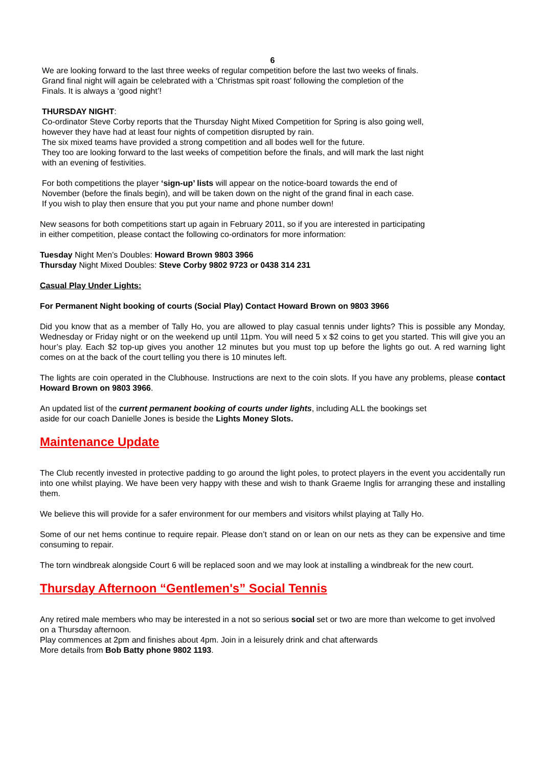6
We are looking forward to the last three weeks of regular competition before the last two weeks of finals.
Grand final night will again be celebrated with a ‘Christmas spit roast’ following the completion of the
Finals. It is always a ‘good night’!
THURSDAY NIGHT:
Co-ordinator Steve Corby reports that the Thursday Night Mixed Competition for Spring is also going well,
however they have had at least four nights of competition disrupted by rain.
The six mixed teams have provided a strong competition and all bodes well for the future.
They too are looking forward to the last weeks of competition before the finals, and will mark the last night
with an evening of festivities.
For both competitions the player ‘sign-up’ lists will appear on the notice-board towards the end of
November (before the finals begin), and will be taken down on the night of the grand final in each case.
If you wish to play then ensure that you put your name and phone number down!
New seasons for both competitions start up again in February 2011, so if you are interested in participating
in either competition, please contact the following co-ordinators for more information:
Tuesday Night Men’s Doubles: Howard Brown 9803 3966
Thursday Night Mixed Doubles: Steve Corby 9802 9723 or 0438 314 231
Casual Play Under Lights:
For Permanent Night booking of courts (Social Play) Contact Howard Brown on 9803 3966
Did you know that as a member of Tally Ho, you are allowed to play casual tennis under lights? This is possible any Monday, Wednesday or Friday night or on the weekend up until 11pm. You will need 5 x $2 coins to get you started. This will give you an hour’s play. Each $2 top-up gives you another 12 minutes but you must top up before the lights go out. A red warning light comes on at the back of the court telling you there is 10 minutes left.
The lights are coin operated in the Clubhouse. Instructions are next to the coin slots. If you have any problems, please contact Howard Brown on 9803 3966.
An updated list of the current permanent booking of courts under lights, including ALL the bookings set
aside for our coach Danielle Jones is beside the Lights Money Slots.
Maintenance Update
The Club recently invested in protective padding to go around the light poles, to protect players in the event you accidentally run into one whilst playing. We have been very happy with these and wish to thank Graeme Inglis for arranging these and installing them.
We believe this will provide for a safer environment for our members and visitors whilst playing at Tally Ho.
Some of our net hems continue to require repair. Please don’t stand on or lean on our nets as they can be expensive and time consuming to repair.
The torn windbreak alongside Court 6 will be replaced soon and we may look at installing a windbreak for the new court.
Thursday Afternoon “Gentlemen's” Social Tennis
Any retired male members who may be interested in a not so serious social set or two are more than welcome to get involved on a Thursday afternoon.
Play commences at 2pm and finishes about 4pm. Join in a leisurely drink and chat afterwards
More details from Bob Batty phone 9802 1193.